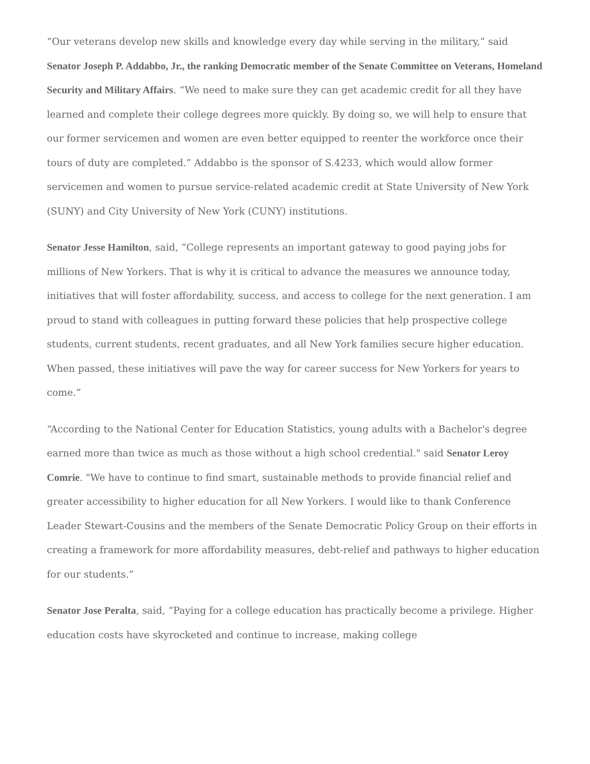“Our veterans develop new skills and knowledge every day while serving in the military,” said Senator Joseph P. Addabbo, Jr., the ranking Democratic member of the Senate Committee on Veterans, Homeland Security and Military Affairs. “We need to make sure they can get academic credit for all they have learned and complete their college degrees more quickly. By doing so, we will help to ensure that our former servicemen and women are even better equipped to reenter the workforce once their tours of duty are completed.” Addabbo is the sponsor of S.4233, which would allow former servicemen and women to pursue service-related academic credit at State University of New York (SUNY) and City University of New York (CUNY) institutions.
Senator Jesse Hamilton, said, “College represents an important gateway to good paying jobs for millions of New Yorkers. That is why it is critical to advance the measures we announce today, initiatives that will foster affordability, success, and access to college for the next generation. I am proud to stand with colleagues in putting forward these policies that help prospective college students, current students, recent graduates, and all New York families secure higher education. When passed, these initiatives will pave the way for career success for New Yorkers for years to come.”
“According to the National Center for Education Statistics, young adults with a Bachelor's degree earned more than twice as much as those without a high school credential." said Senator Leroy Comrie. "We have to continue to find smart, sustainable methods to provide financial relief and greater accessibility to higher education for all New Yorkers. I would like to thank Conference Leader Stewart-Cousins and the members of the Senate Democratic Policy Group on their efforts in creating a framework for more affordability measures, debt-relief and pathways to higher education for our students.”
Senator Jose Peralta, said, “Paying for a college education has practically become a privilege. Higher education costs have skyrocketed and continue to increase, making college